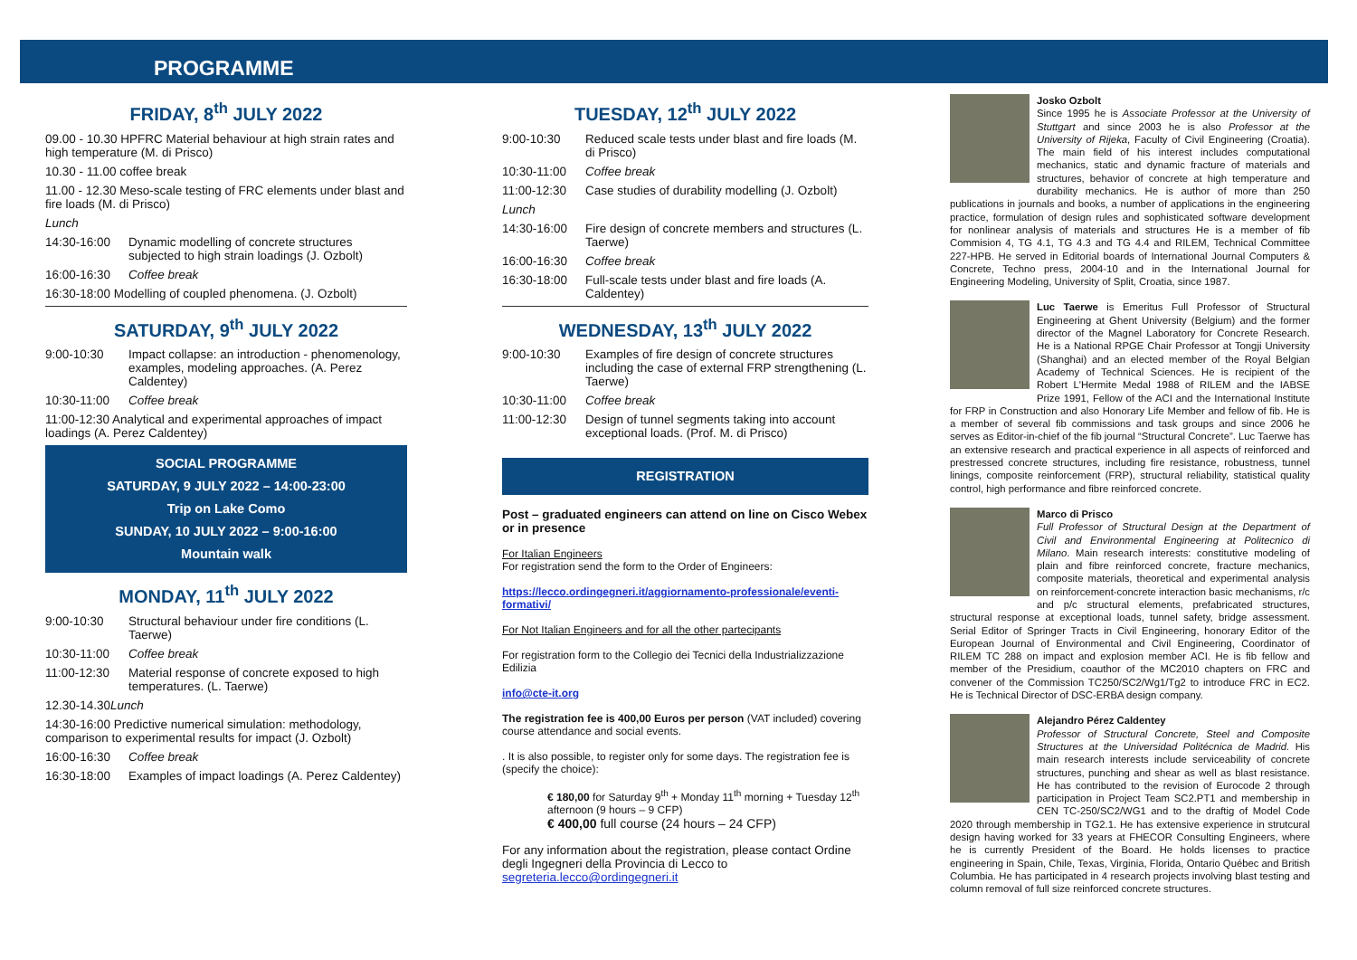PROGRAMME
FRIDAY, 8<sup>th</sup> JULY 2022
09.00 - 10.30 HPFRC Material behaviour at high strain rates and high temperature (M. di Prisco)
10.30 - 11.00 coffee break
11.00 - 12.30 Meso-scale testing of FRC elements under blast and fire loads (M. di Prisco)
Lunch
14:30-16:00 Dynamic modelling of concrete structures subjected to high strain loadings (J. Ozbolt)
16:00-16:30 Coffee break
16:30-18:00 Modelling of coupled phenomena. (J. Ozbolt)
SATURDAY, 9<sup>th</sup> JULY 2022
9:00-10:30 Impact collapse: an introduction - phenomenology, examples, modeling approaches. (A. Perez Caldentey)
10:30-11:00 Coffee break
11:00-12:30 Analytical and experimental approaches of impact loadings (A. Perez Caldentey)
SOCIAL PROGRAMME
SATURDAY, 9 JULY 2022 – 14:00-23:00
Trip on Lake Como
SUNDAY, 10 JULY 2022 – 9:00-16:00
Mountain walk
MONDAY, 11<sup>th</sup> JULY 2022
9:00-10:30 Structural behaviour under fire conditions (L. Taerwe)
10:30-11:00 Coffee break
11:00-12:30 Material response of concrete exposed to high temperatures. (L. Taerwe)
12.30-14.30 Lunch
14:30-16:00 Predictive numerical simulation: methodology, comparison to experimental results for impact (J. Ozbolt)
16:00-16:30 Coffee break
16:30-18:00 Examples of impact loadings (A. Perez Caldentey)
TUESDAY, 12<sup>th</sup> JULY 2022
9:00-10:30 Reduced scale tests under blast and fire loads (M. di Prisco)
10:30-11:00 Coffee break
11:00-12:30 Case studies of durability modelling (J. Ozbolt)
Lunch
14:30-16:00 Fire design of concrete members and structures (L. Taerwe)
16:00-16:30 Coffee break
16:30-18:00 Full-scale tests under blast and fire loads (A. Caldentey)
WEDNESDAY, 13<sup>th</sup> JULY 2022
9:00-10:30 Examples of fire design of concrete structures including the case of external FRP strengthening (L. Taerwe)
10:30-11:00 Coffee break
11:00-12:30 Design of tunnel segments taking into account exceptional loads. (Prof. M. di Prisco)
REGISTRATION
Post – graduated engineers can attend on line on Cisco Webex or in presence
For Italian Engineers
For registration send the form to the Order of Engineers:
https://lecco.ordingegneri.it/aggiornamento-professionale/eventi-formativi/
For Not Italian Engineers and for all the other partecipants
For registration form to the Collegio dei Tecnici della Industrializzazione Edilizia
info@cte-it.org
The registration fee is 400,00 Euros per person (VAT included) covering course attendance and social events.
. It is also possible, to register only for some days. The registration fee is (specify the choice):
€ 180,00 for Saturday 9<sup>th</sup> + Monday 11<sup>th</sup> morning + Tuesday 12<sup>th</sup> afternoon (9 hours – 9 CFP)
€ 400,00 full course (24 hours – 24 CFP)
For any information about the registration, please contact Ordine degli Ingegneri della Provincia di Lecco to segreteria.lecco@ordingegneri.it
Josko Ozbolt
Since 1995 he is Associate Professor at the University of Stuttgart and since 2003 he is also Professor at the University of Rijeka, Faculty of Civil Engineering (Croatia). The main field of his interest includes computational mechanics, static and dynamic fracture of materials and structures, behavior of concrete at high temperature and durability mechanics. He is author of more than 250 publications in journals and books, a number of applications in the engineering practice, formulation of design rules and sophisticated software development for nonlinear analysis of materials and structures He is a member of fib Commision 4, TG 4.1, TG 4.3 and TG 4.4 and RILEM, Technical Committee 227-HPB. He served in Editorial boards of International Journal Computers & Concrete, Techno press, 2004-10 and in the International Journal for Engineering Modeling, University of Split, Croatia, since 1987.
Luc Taerwe is Emeritus Full Professor of Structural Engineering at Ghent University (Belgium) and the former director of the Magnel Laboratory for Concrete Research. He is a National RPGE Chair Professor at Tongji University (Shanghai) and an elected member of the Royal Belgian Academy of Technical Sciences. He is recipient of the Robert L'Hermite Medal 1988 of RILEM and the IABSE Prize 1991, Fellow of the ACI and the International Institute for FRP in Construction and also Honorary Life Member and fellow of fib. He is a member of several fib commissions and task groups and since 2006 he serves as Editor-in-chief of the fib journal “Structural Concrete”. Luc Taerwe has an extensive research and practical experience in all aspects of reinforced and prestressed concrete structures, including fire resistance, robustness, tunnel linings, composite reinforcement (FRP), structural reliability, statistical quality control, high performance and fibre reinforced concrete.
Marco di Prisco
Full Professor of Structural Design at the Department of Civil and Environmental Engineering at Politecnico di Milano. Main research interests: constitutive modeling of plain and fibre reinforced concrete, fracture mechanics, composite materials, theoretical and experimental analysis on reinforcement-concrete interaction basic mechanisms, r/c and p/c structural elements, prefabricated structures, structural response at exceptional loads, tunnel safety, bridge assessment. Serial Editor of Springer Tracts in Civil Engineering, honorary Editor of the European Journal of Environmental and Civil Engineering, Coordinator of RILEM TC 288 on impact and explosion member ACI. He is fib fellow and member of the Presidium, coauthor of the MC2010 chapters on FRC and convener of the Commission TC250/SC2/Wg1/Tg2 to introduce FRC in EC2. He is Technical Director of DSC-ERBA design company.
Alejandro Pérez Caldentey
Professor of Structural Concrete, Steel and Composite Structures at the Universidad Politécnica de Madrid. His main research interests include serviceability of concrete structures, punching and shear as well as blast resistance. He has contributed to the revision of Eurocode 2 through participation in Project Team SC2.PT1 and membership in CEN TC-250/SC2/WG1 and to the draftig of Model Code 2020 through membership in TG2.1. He has extensive experience in strutcural design having worked for 33 years at FHECOR Consulting Engineers, where he is currently President of the Board. He holds licenses to practice engineering in Spain, Chile, Texas, Virginia, Florida, Ontario Québec and British Columbia. He has participated in 4 research projects involving blast testing and column removal of full size reinforced concrete structures.